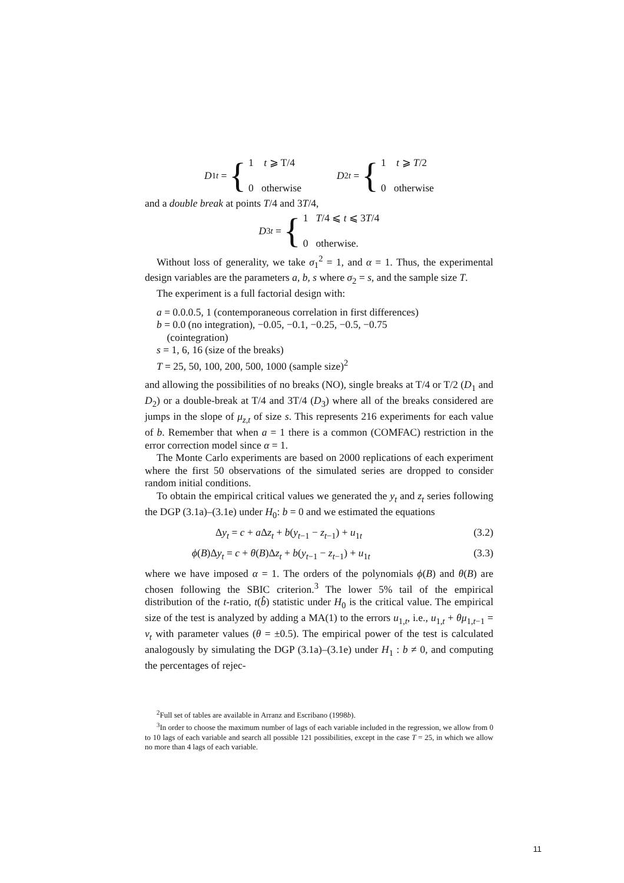D<sub>1t</sub> = {
1 t ⩾ T/4
0 otherwise
D<sub>2t</sub> = {
1 t ⩾ T/2
0 otherwise
and a double break at points T/4 and 3T/4,
D<sub>3t</sub> = {
1 T/4 ⩽ t ⩽ 3T/4
0 otherwise.
Without loss of generality, we take σ<sub>1</sub><sup>2</sup> = 1, and α = 1. Thus, the experimental design variables are the parameters a, b, s where σ<sub>2</sub> = s, and the sample size T.
The experiment is a full factorial design with:
a = 0.0.0.5, 1 (contemporaneous correlation in first differences)
b = 0.0 (no integration), −0.05, −0.1, −0.25, −0.5, −0.75
(cointegration)
s = 1, 6, 16 (size of the breaks)
T = 25, 50, 100, 200, 500, 1000 (sample size)<sup>2</sup>
and allowing the possibilities of no breaks (NO), single breaks at T/4 or T/2 (D<sub>1</sub> and D<sub>2</sub>) or a double-break at T/4 and 3T/4 (D<sub>3</sub>) where all of the breaks considered are jumps in the slope of μ<sub>z,t</sub> of size s. This represents 216 experiments for each value of b. Remember that when a = 1 there is a common (COMFAC) restriction in the error correction model since α = 1.
The Monte Carlo experiments are based on 2000 replications of each experiment where the first 50 observations of the simulated series are dropped to consider random initial conditions.
To obtain the empirical critical values we generated the y<sub>t</sub> and z<sub>t</sub> series following the DGP (3.1a)–(3.1e) under H<sub>0</sub>: b = 0 and we estimated the equations
Δy<sub>t</sub> = c + a Δz<sub>t</sub> + b(y<sub>t−1</sub> − z<sub>t−1</sub>) + u<sub>1t</sub> (3.2)
ϕ(B)Δy<sub>t</sub> = c + θ(B)Δz<sub>t</sub> + b(y<sub>t−1</sub> − z<sub>t−1</sub>) + u<sub>1t</sub> (3.3)
where we have imposed α = 1. The orders of the polynomials ϕ(B) and θ(B) are chosen following the SBIC criterion.<sup>3</sup> The lower 5% tail of the empirical distribution of the t-ratio, t(b̂) statistic under H<sub>0</sub> is the critical value. The empirical size of the test is analyzed by adding a MA(1) to the errors u<sub>1,t</sub>, i.e., u<sub>1,t</sub> + θμ<sub>1,t−1</sub> = v<sub>t</sub> with parameter values (θ = ±0.5). The empirical power of the test is calculated analogously by simulating the DGP (3.1a)–(3.1e) under H<sub>1</sub> : b ≠ 0, and computing the percentages of rejec-
<sup>2</sup> Full set of tables are available in Arranz and Escribano (1998b).
<sup>3</sup> In order to choose the maximum number of lags of each variable included in the regression, we allow from 0 to 10 lags of each variable and search all possible 121 possibilities, except in the case T = 25, in which we allow no more than 4 lags of each variable.
11